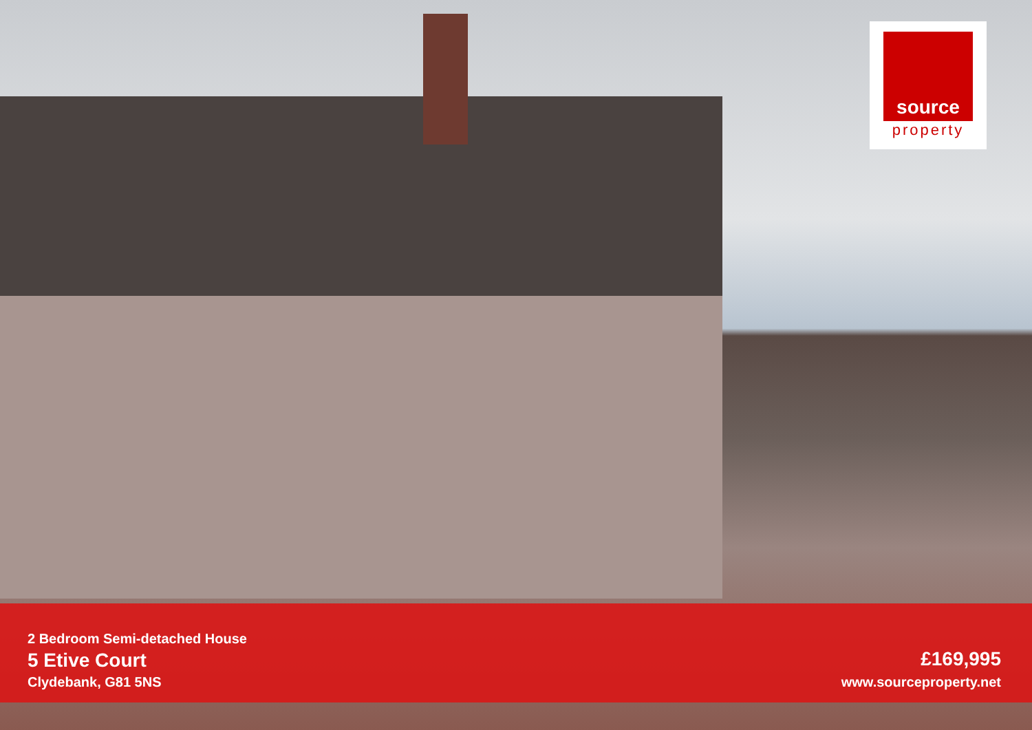source
property
2 Bedroom Semi-detached House
5 Etive Court
Clydebank, G81 5NS
£169,995
www.sourceproperty.net